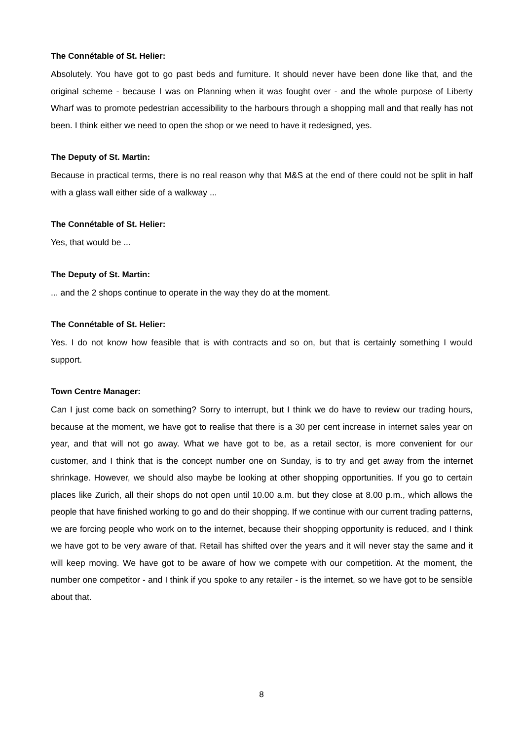The Connétable of St. Helier:
Absolutely. You have got to go past beds and furniture. It should never have been done like that, and the original scheme - because I was on Planning when it was fought over - and the whole purpose of Liberty Wharf was to promote pedestrian accessibility to the harbours through a shopping mall and that really has not been. I think either we need to open the shop or we need to have it redesigned, yes.
The Deputy of St. Martin:
Because in practical terms, there is no real reason why that M&S at the end of there could not be split in half with a glass wall either side of a walkway ...
The Connétable of St. Helier:
Yes, that would be ...
The Deputy of St. Martin:
... and the 2 shops continue to operate in the way they do at the moment.
The Connétable of St. Helier:
Yes. I do not know how feasible that is with contracts and so on, but that is certainly something I would support.
Town Centre Manager:
Can I just come back on something? Sorry to interrupt, but I think we do have to review our trading hours, because at the moment, we have got to realise that there is a 30 per cent increase in internet sales year on year, and that will not go away. What we have got to be, as a retail sector, is more convenient for our customer, and I think that is the concept number one on Sunday, is to try and get away from the internet shrinkage. However, we should also maybe be looking at other shopping opportunities. If you go to certain places like Zurich, all their shops do not open until 10.00 a.m. but they close at 8.00 p.m., which allows the people that have finished working to go and do their shopping. If we continue with our current trading patterns, we are forcing people who work on to the internet, because their shopping opportunity is reduced, and I think we have got to be very aware of that. Retail has shifted over the years and it will never stay the same and it will keep moving. We have got to be aware of how we compete with our competition. At the moment, the number one competitor - and I think if you spoke to any retailer - is the internet, so we have got to be sensible about that.
8